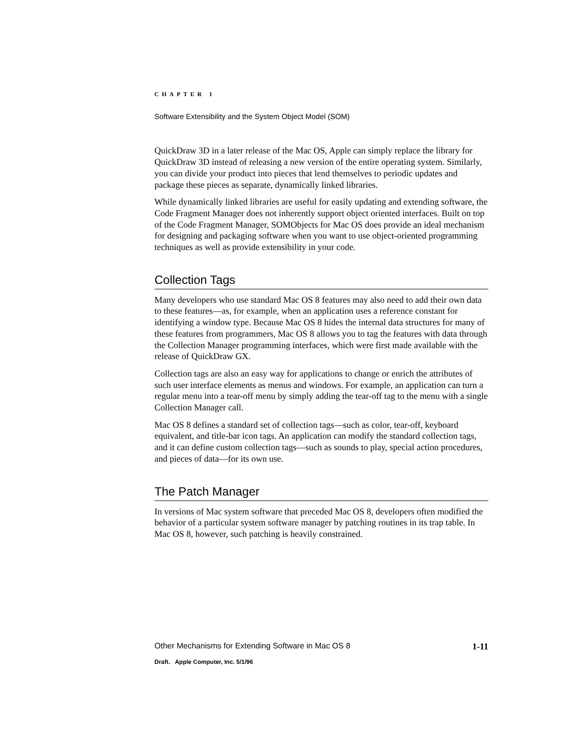CHAPTER 1
Software Extensibility and the System Object Model (SOM)
QuickDraw 3D in a later release of the Mac OS, Apple can simply replace the library for QuickDraw 3D instead of releasing a new version of the entire operating system. Similarly, you can divide your product into pieces that lend themselves to periodic updates and package these pieces as separate, dynamically linked libraries.
While dynamically linked libraries are useful for easily updating and extending software, the Code Fragment Manager does not inherently support object oriented interfaces. Built on top of the Code Fragment Manager, SOMObjects for Mac OS does provide an ideal mechanism for designing and packaging software when you want to use object-oriented programming techniques as well as provide extensibility in your code.
Collection Tags
Many developers who use standard Mac OS 8 features may also need to add their own data to these features—as, for example, when an application uses a reference constant for identifying a window type. Because Mac OS 8 hides the internal data structures for many of these features from programmers, Mac OS 8 allows you to tag the features with data through the Collection Manager programming interfaces, which were first made available with the release of QuickDraw GX.
Collection tags are also an easy way for applications to change or enrich the attributes of such user interface elements as menus and windows. For example, an application can turn a regular menu into a tear-off menu by simply adding the tear-off tag to the menu with a single Collection Manager call.
Mac OS 8 defines a standard set of collection tags—such as color, tear-off, keyboard equivalent, and title-bar icon tags. An application can modify the standard collection tags, and it can define custom collection tags—such as sounds to play, special action procedures, and pieces of data—for its own use.
The Patch Manager
In versions of Mac system software that preceded Mac OS 8, developers often modified the behavior of a particular system software manager by patching routines in its trap table. In Mac OS 8, however, such patching is heavily constrained.
Other Mechanisms for Extending Software in Mac OS 8 1-11
Draft. Apple Computer, Inc. 5/1/96